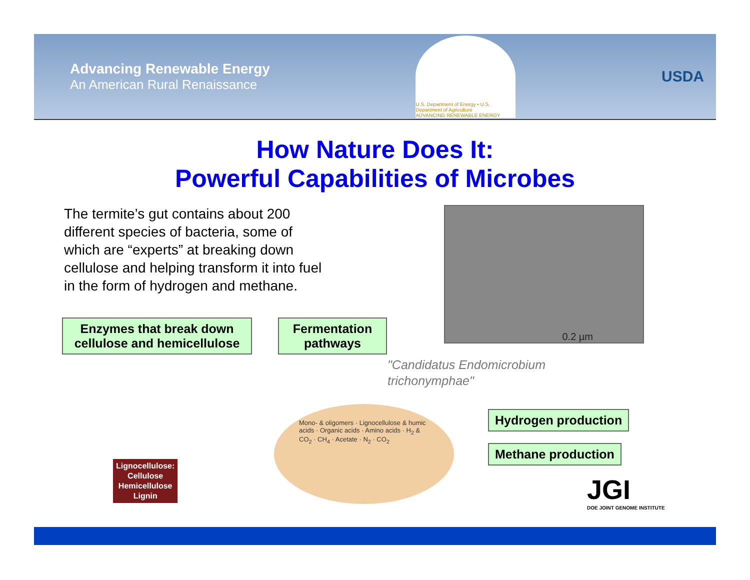Advancing Renewable Energy
An American Rural Renaissance
U.S. Department of Energy • U.S. Department of Agriculture
ADVANCING RENEWABLE ENERGY
USDA
How Nature Does It:
Powerful Capabilities of Microbes
The termite’s gut contains about 200 different species of bacteria, some of which are “experts” at breaking down cellulose and helping transform it into fuel in the form of hydrogen and methane.
0.2 µm
Enzymes that break down cellulose and hemicellulose
Fermentation pathways
"Candidatus Endomicrobium
trichonymphae"
Hydrogen production
Methane production
Mono- & oligomers · Lignocellulose & humic acids · Organic acids · Amino acids · H<sub>2</sub> & CO<sub>2</sub> · CH<sub>4</sub> · Acetate · N<sub>2</sub> · CO<sub>2</sub>
Lignocellulose:
Cellulose
Hemicellulose
Lignin
JGI
DOE JOINT GENOME INSTITUTE